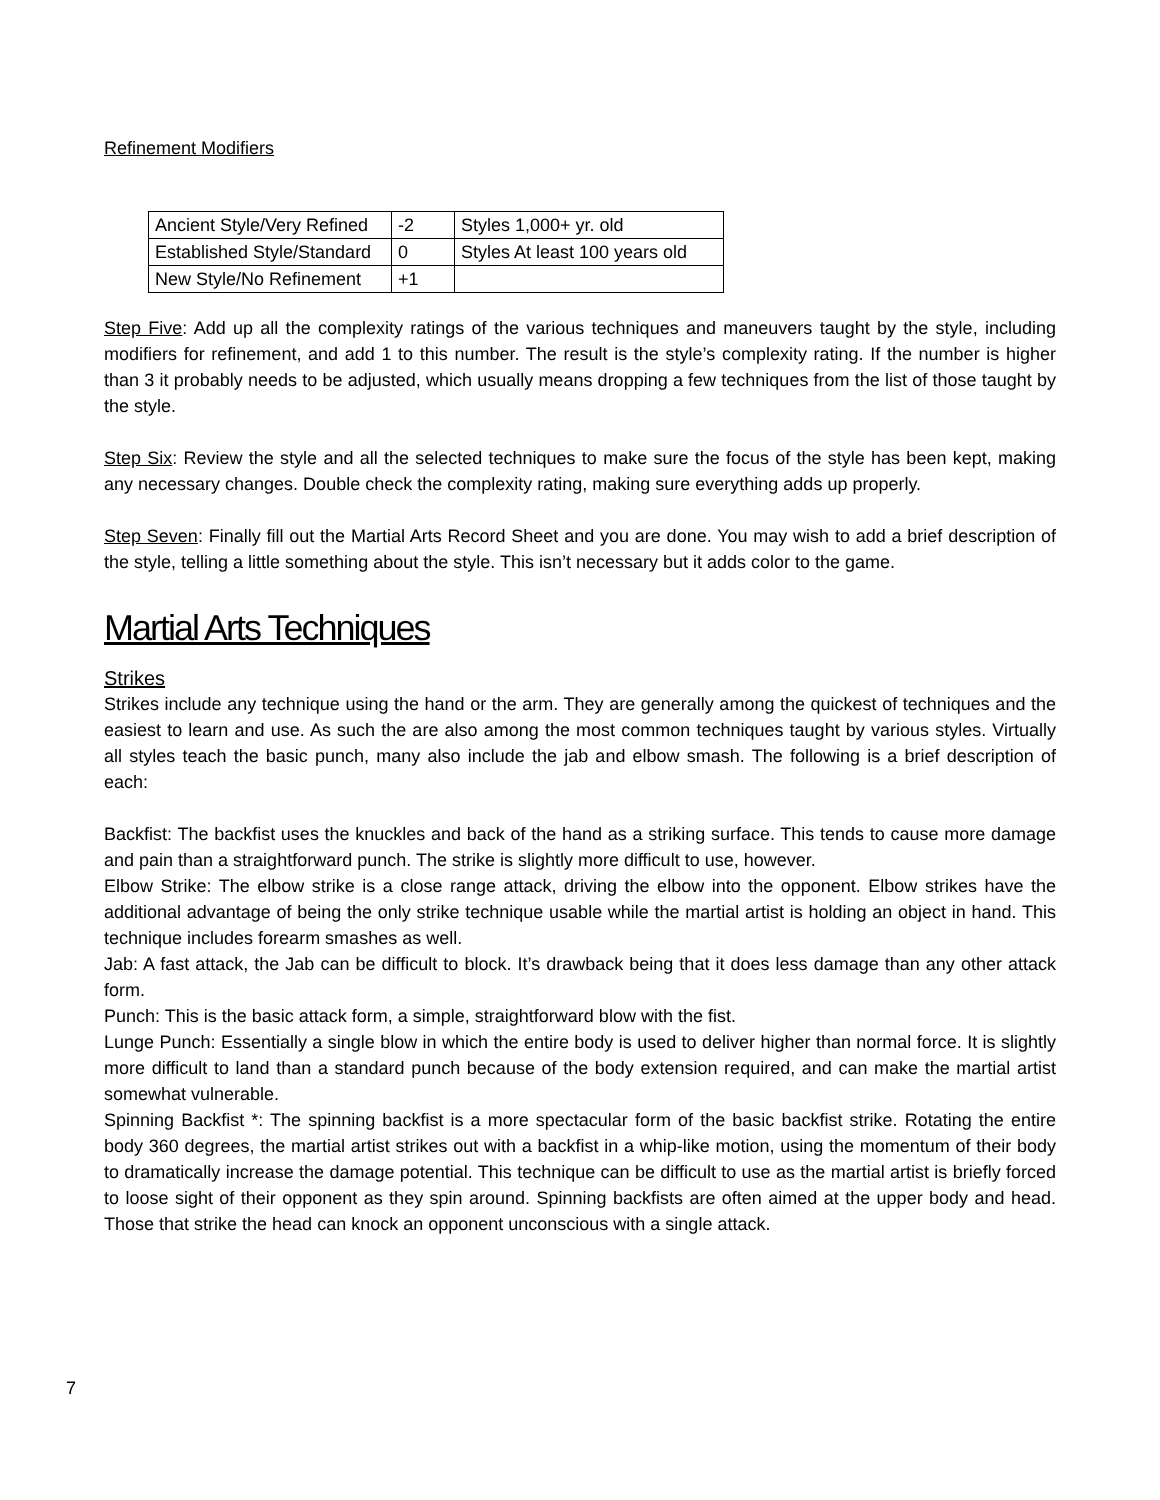Refinement Modifiers
| Ancient Style/Very Refined | -2 | Styles 1,000+ yr. old |
| Established Style/Standard | 0 | Styles At least 100 years old |
| New Style/No Refinement | +1 | |
Step Five: Add up all the complexity ratings of the various techniques and maneuvers taught by the style, including modifiers for refinement, and add 1 to this number. The result is the style’s complexity rating. If the number is higher than 3 it probably needs to be adjusted, which usually means dropping a few techniques from the list of those taught by the style.
Step Six: Review the style and all the selected techniques to make sure the focus of the style has been kept, making any necessary changes. Double check the complexity rating, making sure everything adds up properly.
Step Seven: Finally fill out the Martial Arts Record Sheet and you are done. You may wish to add a brief description of the style, telling a little something about the style. This isn’t necessary but it adds color to the game.
Martial Arts Techniques
Strikes
Strikes include any technique using the hand or the arm. They are generally among the quickest of techniques and the easiest to learn and use. As such the are also among the most common techniques taught by various styles. Virtually all styles teach the basic punch, many also include the jab and elbow smash. The following is a brief description of each:
Backfist: The backfist uses the knuckles and back of the hand as a striking surface. This tends to cause more damage and pain than a straightforward punch. The strike is slightly more difficult to use, however.
Elbow Strike: The elbow strike is a close range attack, driving the elbow into the opponent. Elbow strikes have the additional advantage of being the only strike technique usable while the martial artist is holding an object in hand. This technique includes forearm smashes as well.
Jab: A fast attack, the Jab can be difficult to block. It’s drawback being that it does less damage than any other attack form.
Punch: This is the basic attack form, a simple, straightforward blow with the fist.
Lunge Punch: Essentially a single blow in which the entire body is used to deliver higher than normal force. It is slightly more difficult to land than a standard punch because of the body extension required, and can make the martial artist somewhat vulnerable.
Spinning Backfist *: The spinning backfist is a more spectacular form of the basic backfist strike. Rotating the entire body 360 degrees, the martial artist strikes out with a backfist in a whip-like motion, using the momentum of their body to dramatically increase the damage potential. This technique can be difficult to use as the martial artist is briefly forced to loose sight of their opponent as they spin around. Spinning backfists are often aimed at the upper body and head. Those that strike the head can knock an opponent unconscious with a single attack.
7